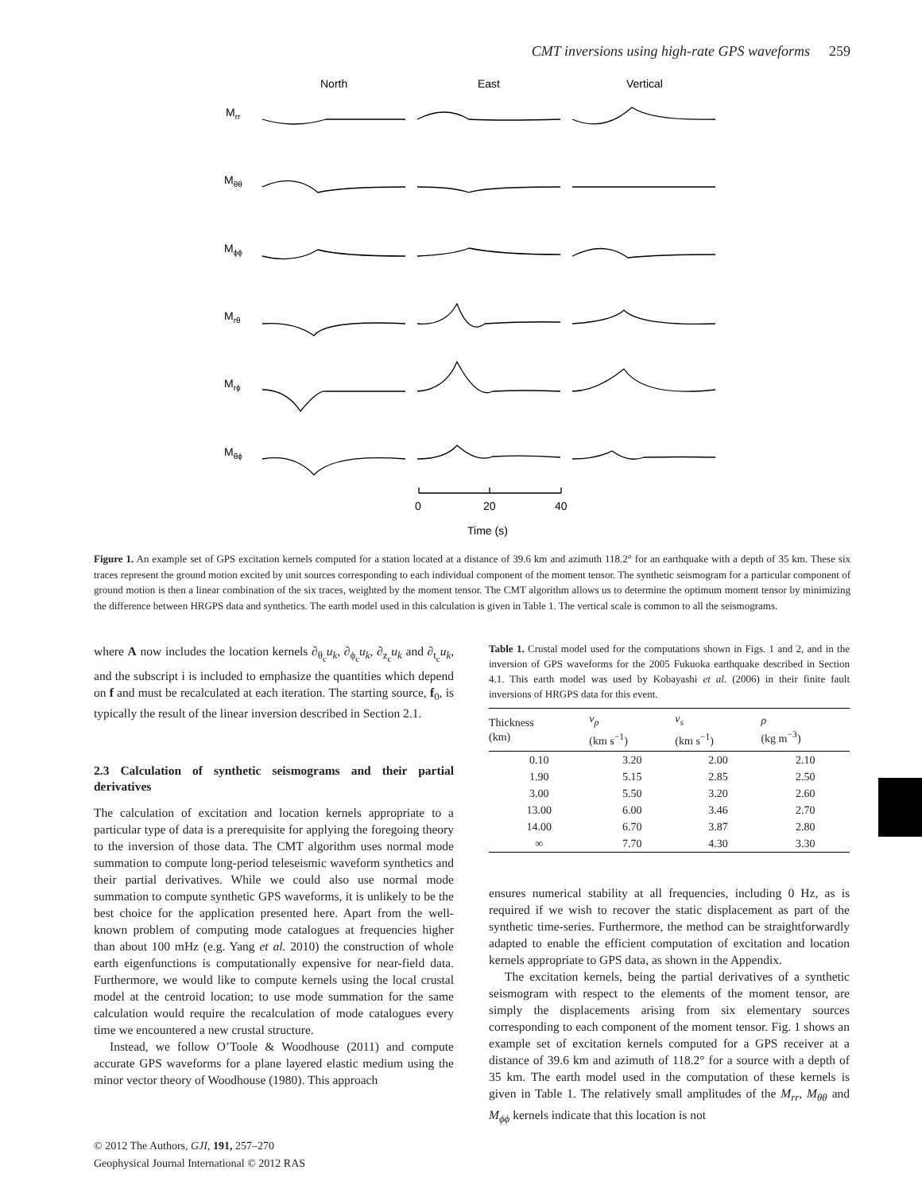CMT inversions using high-rate GPS waveforms 259
North
East
Vertical
Mrr
Mθθ
Mϕϕ
Mrθ
Mrϕ
Mθϕ
0
20
40
Time (s)
Figure 1. An example set of GPS excitation kernels computed for a station located at a distance of 39.6 km and azimuth 118.2° for an earthquake with a depth of 35 km. These six traces represent the ground motion excited by unit sources corresponding to each individual component of the moment tensor. The synthetic seismogram for a particular component of ground motion is then a linear combination of the six traces, weighted by the moment tensor. The CMT algorithm allows us to determine the optimum moment tensor by minimizing the difference between HRGPS data and synthetics. The earth model used in this calculation is given in Table 1. The vertical scale is common to all the seismograms.
where A now includes the location kernels ∂<sub>θ<sub>c</sub></sub>u<sub>k</sub>, ∂<sub>ϕ<sub>c</sub></sub>u<sub>k</sub>, ∂<sub>z<sub>c</sub></sub>u<sub>k</sub> and ∂<sub>t<sub>c</sub></sub>u<sub>k</sub>, and the subscript i is included to emphasize the quantities which depend on f and must be recalculated at each iteration. The starting source, f<sub>0</sub>, is typically the result of the linear inversion described in Section 2.1.
2.3 Calculation of synthetic seismograms and their partial derivatives
The calculation of excitation and location kernels appropriate to a particular type of data is a prerequisite for applying the foregoing theory to the inversion of those data. The CMT algorithm uses normal mode summation to compute long-period teleseismic waveform synthetics and their partial derivatives. While we could also use normal mode summation to compute synthetic GPS waveforms, it is unlikely to be the best choice for the application presented here. Apart from the well-known problem of computing mode catalogues at frequencies higher than about 100 mHz (e.g. Yang et al. 2010) the construction of whole earth eigenfunctions is computationally expensive for near-field data. Furthermore, we would like to compute kernels using the local crustal model at the centroid location; to use mode summation for the same calculation would require the recalculation of mode catalogues every time we encountered a new crustal structure.
Instead, we follow O’Toole & Woodhouse (2011) and compute accurate GPS waveforms for a plane layered elastic medium using the minor vector theory of Woodhouse (1980). This approach
Table 1. Crustal model used for the computations shown in Figs. 1 and 2, and in the inversion of GPS waveforms for the 2005 Fukuoka earthquake described in Section 4.1. This earth model was used by Kobayashi et al. (2006) in their finite fault inversions of HRGPS data for this event.
| Thickness (km) | v<sub>p</sub> (km s<sup>−1</sup>) | v<sub>s</sub> (km s<sup>−1</sup>) | ρ (kg m<sup>−3</sup>) |
| --- | --- | --- | --- |
| 0.10 | 3.20 | 2.00 | 2.10 |
| 1.90 | 5.15 | 2.85 | 2.50 |
| 3.00 | 5.50 | 3.20 | 2.60 |
| 13.00 | 6.00 | 3.46 | 2.70 |
| 14.00 | 6.70 | 3.87 | 2.80 |
| ∞ | 7.70 | 4.30 | 3.30 |
ensures numerical stability at all frequencies, including 0 Hz, as is required if we wish to recover the static displacement as part of the synthetic time-series. Furthermore, the method can be straightforwardly adapted to enable the efficient computation of excitation and location kernels appropriate to GPS data, as shown in the Appendix.
The excitation kernels, being the partial derivatives of a synthetic seismogram with respect to the elements of the moment tensor, are simply the displacements arising from six elementary sources corresponding to each component of the moment tensor. Fig. 1 shows an example set of excitation kernels computed for a GPS receiver at a distance of 39.6 km and azimuth of 118.2° for a source with a depth of 35 km. The earth model used in the computation of these kernels is given in Table 1. The relatively small amplitudes of the M<sub>rr</sub>, M<sub>θθ</sub> and M<sub>ϕϕ</sub> kernels indicate that this location is not
© 2012 The Authors, GJI, 191, 257–270
Geophysical Journal International © 2012 RAS